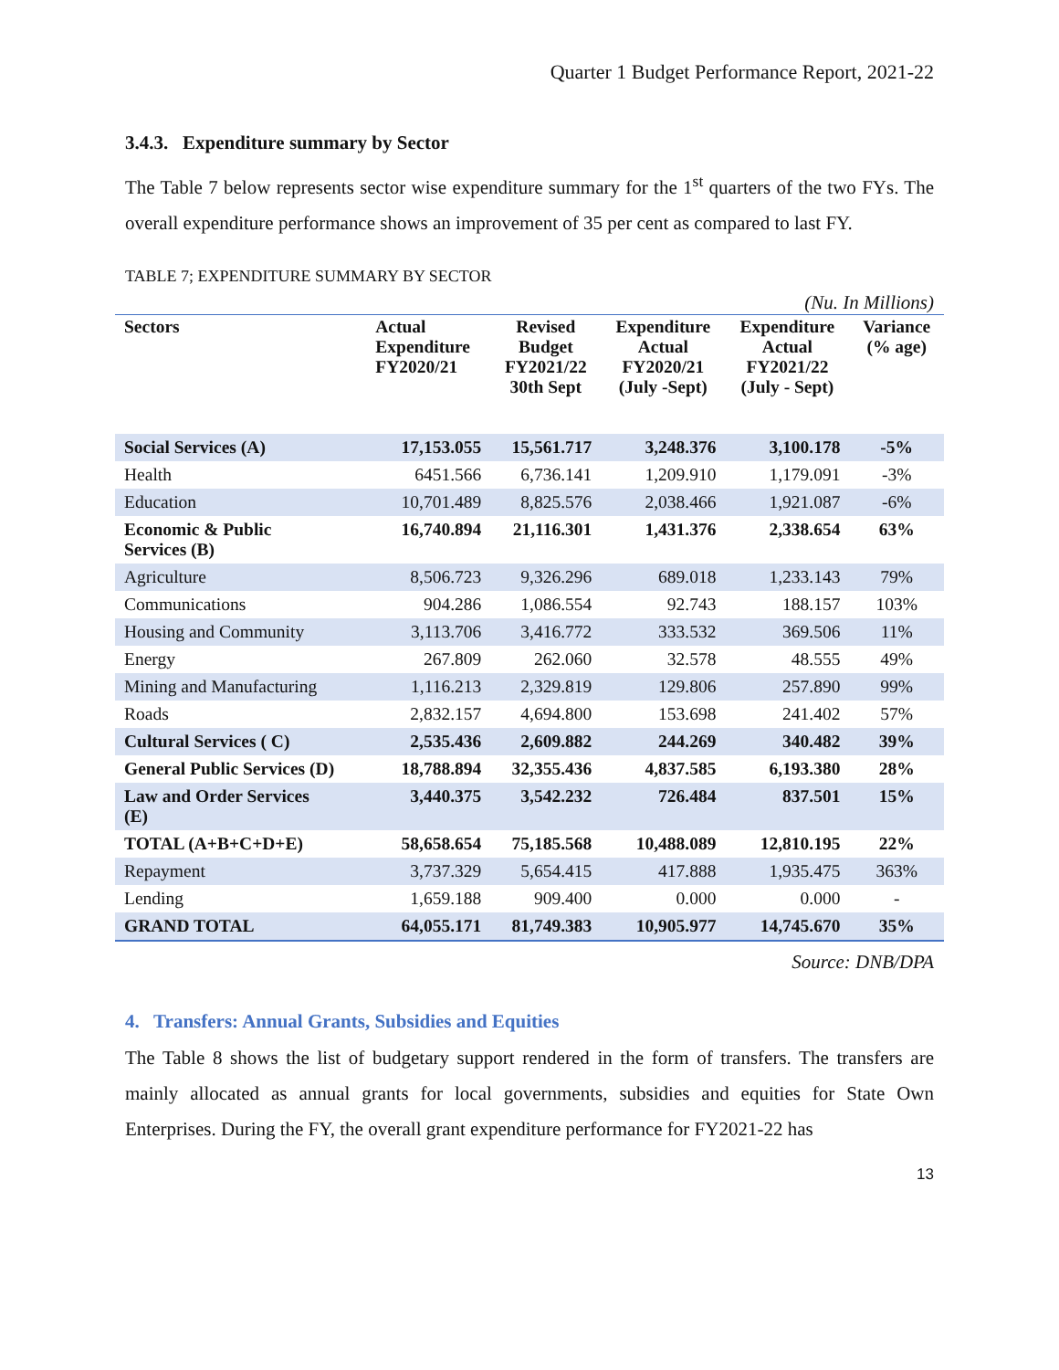Quarter 1 Budget Performance Report, 2021-22
3.4.3. Expenditure summary by Sector
The Table 7 below represents sector wise expenditure summary for the 1<sup>st</sup> quarters of the two FYs. The overall expenditure performance shows an improvement of 35 per cent as compared to last FY.
TABLE 7; EXPENDITURE SUMMARY BY SECTOR
(Nu. In Millions)
| Sectors | Actual Expenditure FY2020/21 | Revised Budget FY2021/22 30th Sept | Expenditure Actual FY2020/21 (July -Sept) | Expenditure Actual FY2021/22 (July - Sept) | Variance (% age) |
| --- | --- | --- | --- | --- | --- |
| Social Services (A) | 17,153.055 | 15,561.717 | 3,248.376 | 3,100.178 | -5% |
| Health | 6451.566 | 6,736.141 | 1,209.910 | 1,179.091 | -3% |
| Education | 10,701.489 | 8,825.576 | 2,038.466 | 1,921.087 | -6% |
| Economic & Public Services (B) | 16,740.894 | 21,116.301 | 1,431.376 | 2,338.654 | 63% |
| Agriculture | 8,506.723 | 9,326.296 | 689.018 | 1,233.143 | 79% |
| Communications | 904.286 | 1,086.554 | 92.743 | 188.157 | 103% |
| Housing and Community | 3,113.706 | 3,416.772 | 333.532 | 369.506 | 11% |
| Energy | 267.809 | 262.060 | 32.578 | 48.555 | 49% |
| Mining and Manufacturing | 1,116.213 | 2,329.819 | 129.806 | 257.890 | 99% |
| Roads | 2,832.157 | 4,694.800 | 153.698 | 241.402 | 57% |
| Cultural Services ( C) | 2,535.436 | 2,609.882 | 244.269 | 340.482 | 39% |
| General Public Services (D) | 18,788.894 | 32,355.436 | 4,837.585 | 6,193.380 | 28% |
| Law and Order Services (E) | 3,440.375 | 3,542.232 | 726.484 | 837.501 | 15% |
| TOTAL (A+B+C+D+E) | 58,658.654 | 75,185.568 | 10,488.089 | 12,810.195 | 22% |
| Repayment | 3,737.329 | 5,654.415 | 417.888 | 1,935.475 | 363% |
| Lending | 1,659.188 | 909.400 | 0.000 | 0.000 | - |
| GRAND TOTAL | 64,055.171 | 81,749.383 | 10,905.977 | 14,745.670 | 35% |
Source: DNB/DPA
4. Transfers: Annual Grants, Subsidies and Equities
The Table 8 shows the list of budgetary support rendered in the form of transfers. The transfers are mainly allocated as annual grants for local governments, subsidies and equities for State Own Enterprises. During the FY, the overall grant expenditure performance for FY2021-22 has
13